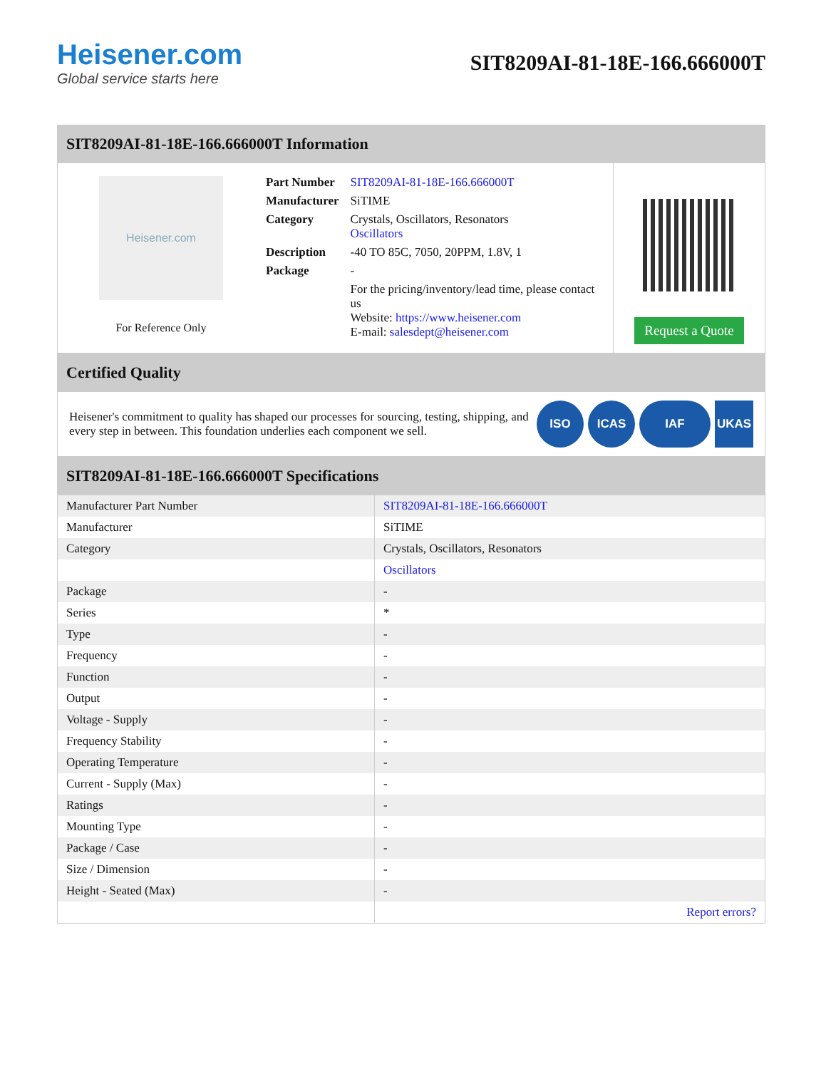Heisener.com
Global service starts here
SIT8209AI-81-18E-166.666000T
SIT8209AI-81-18E-166.666000T Information
Heisener.com
For Reference Only
| Part Number | SIT8209AI-81-18E-166.666000T |
| Manufacturer | SiTIME |
| Category | Crystals, Oscillators, Resonators Oscillators |
| Description | -40 TO 85C, 7050, 20PPM, 1.8V, 1 |
| Package | - |
| | For the pricing/inventory/lead time, please contact us Website: https://www.heisener.com E-mail: salesdept@heisener.com |
Request a Quote
Certified Quality
Heisener's commitment to quality has shaped our processes for sourcing, testing, shipping, and every step in between. This foundation underlies each component we sell.
ISO ICAS IAF UKAS
SIT8209AI-81-18E-166.666000T Specifications
| Manufacturer Part Number | SIT8209AI-81-18E-166.666000T |
| Manufacturer | SiTIME |
| Category | Crystals, Oscillators, Resonators |
| | Oscillators |
| Package | - |
| Series | * |
| Type | - |
| Frequency | - |
| Function | - |
| Output | - |
| Voltage - Supply | - |
| Frequency Stability | - |
| Operating Temperature | - |
| Current - Supply (Max) | - |
| Ratings | - |
| Mounting Type | - |
| Package / Case | - |
| Size / Dimension | - |
| Height - Seated (Max) | - |
| | Report errors? |